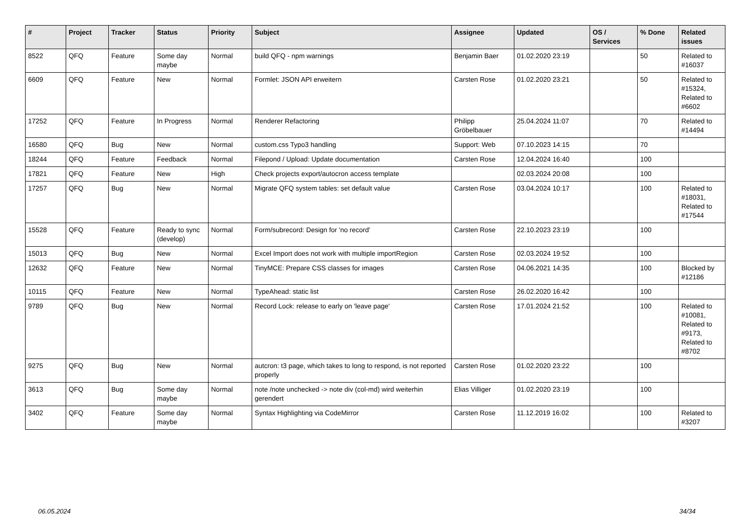| # | Project | Tracker | Status | Priority | Subject | Assignee | Updated | OS / Services | % Done | Related issues |
| --- | --- | --- | --- | --- | --- | --- | --- | --- | --- | --- |
| 8522 | QFQ | Feature | Some day maybe | Normal | build QFQ - npm warnings | Benjamin Baer | 01.02.2020 23:19 | | 50 | Related to #16037 |
| 6609 | QFQ | Feature | New | Normal | Formlet: JSON API erweitern | Carsten Rose | 01.02.2020 23:21 | | 50 | Related to #15324, Related to #6602 |
| 17252 | QFQ | Feature | In Progress | Normal | Renderer Refactoring | Philipp Gröbelbauer | 25.04.2024 11:07 | | 70 | Related to #14494 |
| 16580 | QFQ | Bug | New | Normal | custom.css Typo3 handling | Support: Web | 07.10.2023 14:15 | | 70 | |
| 18244 | QFQ | Feature | Feedback | Normal | Filepond / Upload: Update documentation | Carsten Rose | 12.04.2024 16:40 | | 100 | |
| 17821 | QFQ | Feature | New | High | Check projects export/autocron access template | | 02.03.2024 20:08 | | 100 | |
| 17257 | QFQ | Bug | New | Normal | Migrate QFQ system tables: set default value | Carsten Rose | 03.04.2024 10:17 | | 100 | Related to #18031, Related to #17544 |
| 15528 | QFQ | Feature | Ready to sync (develop) | Normal | Form/subrecord: Design for 'no record' | Carsten Rose | 22.10.2023 23:19 | | 100 | |
| 15013 | QFQ | Bug | New | Normal | Excel Import does not work with multiple importRegion | Carsten Rose | 02.03.2024 19:52 | | 100 | |
| 12632 | QFQ | Feature | New | Normal | TinyMCE: Prepare CSS classes for images | Carsten Rose | 04.06.2021 14:35 | | 100 | Blocked by #12186 |
| 10115 | QFQ | Feature | New | Normal | TypeAhead: static list | Carsten Rose | 26.02.2020 16:42 | | 100 | |
| 9789 | QFQ | Bug | New | Normal | Record Lock: release to early on 'leave page' | Carsten Rose | 17.01.2024 21:52 | | 100 | Related to #10081, Related to #9173, Related to #8702 |
| 9275 | QFQ | Bug | New | Normal | autcron: t3 page, which takes to long to respond, is not reported properly | Carsten Rose | 01.02.2020 23:22 | | 100 | |
| 3613 | QFQ | Bug | Some day maybe | Normal | note /note unchecked -> note div (col-md) wird weiterhin gerendert | Elias Villiger | 01.02.2020 23:19 | | 100 | |
| 3402 | QFQ | Feature | Some day maybe | Normal | Syntax Highlighting via CodeMirror | Carsten Rose | 11.12.2019 16:02 | | 100 | Related to #3207 |
06.05.2024 34/34